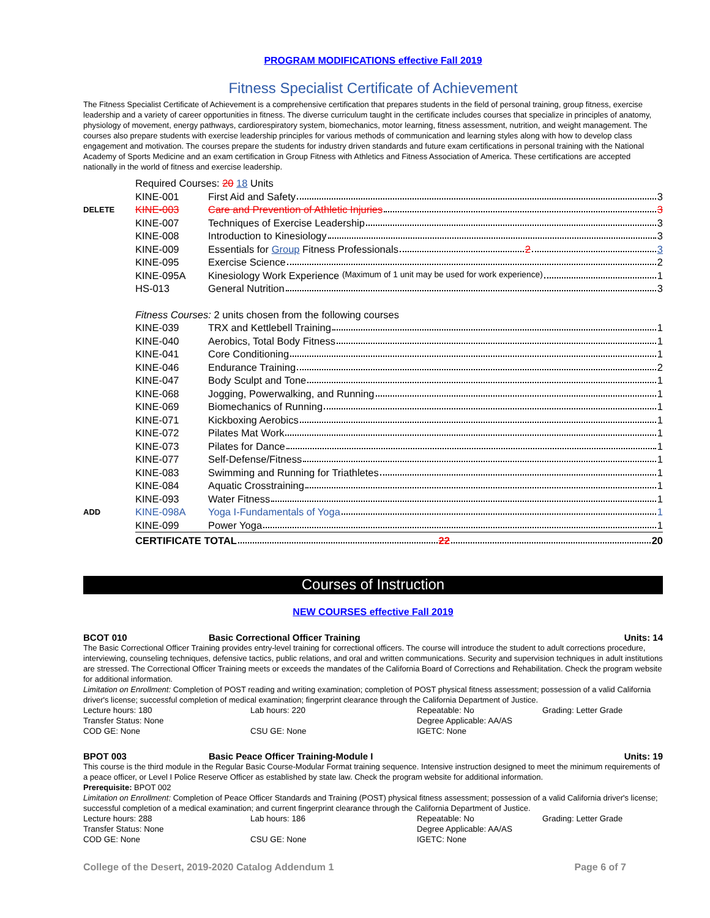PROGRAM MODIFICATIONS effective Fall 2019
Fitness Specialist Certificate of Achievement
The Fitness Specialist Certificate of Achievement is a comprehensive certification that prepares students in the field of personal training, group fitness, exercise leadership and a variety of career opportunities in fitness. The diverse curriculum taught in the certificate includes courses that specialize in principles of anatomy, physiology of movement, energy pathways, cardiorespiratory system, biomechanics, motor learning, fitness assessment, nutrition, and weight management. The courses also prepare students with exercise leadership principles for various methods of communication and learning styles along with how to develop class engagement and motivation. The courses prepare the students for industry driven standards and future exam certifications in personal training with the National Academy of Sports Medicine and an exam certification in Group Fitness with Athletics and Fitness Association of America. These certifications are accepted nationally in the world of fitness and exercise leadership.
| | Required Courses: 20 18 Units | |
| | KINE-001 | First Aid and Safety 3 |
| DELETE | KINE-003 | Care and Prevention of Athletic Injuries 3 |
| | KINE-007 | Techniques of Exercise Leadership 3 |
| | KINE-008 | Introduction to Kinesiology 3 |
| | KINE-009 | Essentials for Group Fitness Professionals 2 3 |
| | KINE-095 | Exercise Science 2 |
| | KINE-095A | Kinesiology Work Experience (Maximum of 1 unit may be used for work experience) 1 |
| | HS-013 | General Nutrition 3 |
| | Fitness Courses: 2 units chosen from the following courses | |
| | KINE-039 | TRX and Kettlebell Training 1 |
| | KINE-040 | Aerobics, Total Body Fitness 1 |
| | KINE-041 | Core Conditioning 1 |
| | KINE-046 | Endurance Training 2 |
| | KINE-047 | Body Sculpt and Tone 1 |
| | KINE-068 | Jogging, Powerwalking, and Running 1 |
| | KINE-069 | Biomechanics of Running 1 |
| | KINE-071 | Kickboxing Aerobics 1 |
| | KINE-072 | Pilates Mat Work 1 |
| | KINE-073 | Pilates for Dance 1 |
| | KINE-077 | Self-Defense/Fitness 1 |
| | KINE-083 | Swimming and Running for Triathletes 1 |
| | KINE-084 | Aquatic Crosstraining 1 |
| | KINE-093 | Water Fitness 1 |
| ADD | KINE-098A | Yoga I-Fundamentals of Yoga 1 |
| | KINE-099 | Power Yoga 1 |
| | CERTIFICATE TOTAL 22 20 | |
Courses of Instruction
NEW COURSES effective Fall 2019
BCOT 010 Basic Correctional Officer Training Units: 14
The Basic Correctional Officer Training provides entry-level training for correctional officers. The course will introduce the student to adult corrections procedure, interviewing, counseling techniques, defensive tactics, public relations, and oral and written communications. Security and supervision techniques in adult institutions are stressed. The Correctional Officer Training meets or exceeds the mandates of the California Board of Corrections and Rehabilitation. Check the program website for additional information.
Limitation on Enrollment: Completion of POST reading and writing examination; completion of POST physical fitness assessment; possession of a valid California driver's license; successful completion of medical examination; fingerprint clearance through the California Department of Justice.
Lecture hours: 180 Lab hours: 220 Repeatable: No Grading: Letter Grade Transfer Status: None Degree Applicable: AA/AS COD GE: None CSU GE: None IGETC: None
BPOT 003 Basic Peace Officer Training-Module I Units: 19
This course is the third module in the Regular Basic Course-Modular Format training sequence. Intensive instruction designed to meet the minimum requirements of a peace officer, or Level I Police Reserve Officer as established by state law. Check the program website for additional information.
Prerequisite: BPOT 002
Limitation on Enrollment: Completion of Peace Officer Standards and Training (POST) physical fitness assessment; possession of a valid California driver's license; successful completion of a medical examination; and current fingerprint clearance through the California Department of Justice.
Lecture hours: 288 Lab hours: 186 Repeatable: No Grading: Letter Grade Transfer Status: None Degree Applicable: AA/AS COD GE: None CSU GE: None IGETC: None
College of the Desert, 2019-2020 Catalog Addendum 1 Page 6 of 7